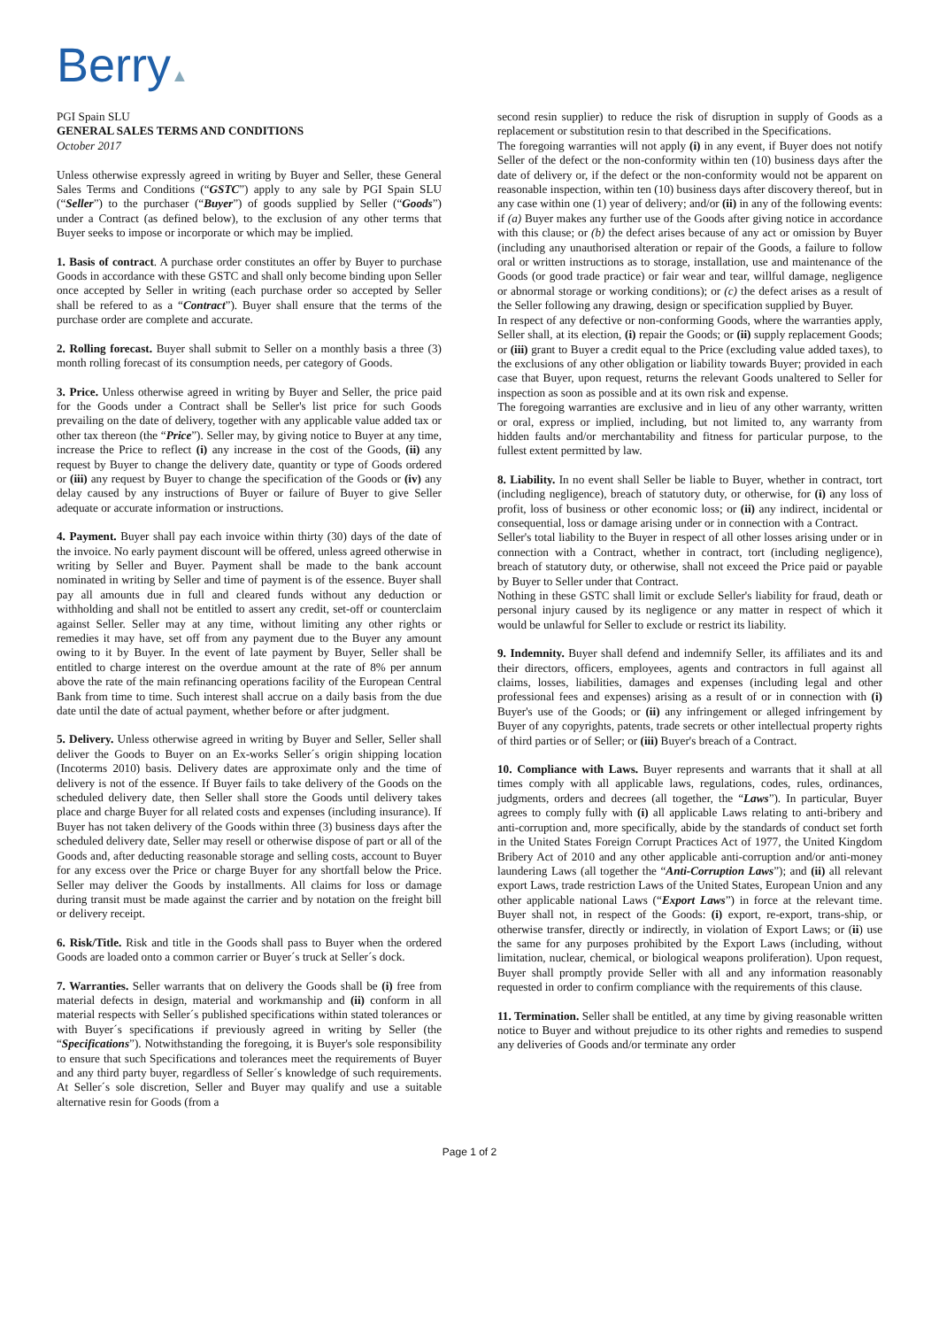Berry▲
PGI Spain SLU
GENERAL SALES TERMS AND CONDITIONS
October 2017
Unless otherwise expressly agreed in writing by Buyer and Seller, these General Sales Terms and Conditions (“GSTC”) apply to any sale by PGI Spain SLU (“Seller”) to the purchaser (“Buyer”) of goods supplied by Seller (“Goods”) under a Contract (as defined below), to the exclusion of any other terms that Buyer seeks to impose or incorporate or which may be implied.
1. Basis of contract. A purchase order constitutes an offer by Buyer to purchase Goods in accordance with these GSTC and shall only become binding upon Seller once accepted by Seller in writing (each purchase order so accepted by Seller shall be refered to as a “Contract”). Buyer shall ensure that the terms of the purchase order are complete and accurate.
2. Rolling forecast. Buyer shall submit to Seller on a monthly basis a three (3) month rolling forecast of its consumption needs, per category of Goods.
3. Price. Unless otherwise agreed in writing by Buyer and Seller, the price paid for the Goods under a Contract shall be Seller's list price for such Goods prevailing on the date of delivery, together with any applicable value added tax or other tax thereon (the “Price”). Seller may, by giving notice to Buyer at any time, increase the Price to reflect (i) any increase in the cost of the Goods, (ii) any request by Buyer to change the delivery date, quantity or type of Goods ordered or (iii) any request by Buyer to change the specification of the Goods or (iv) any delay caused by any instructions of Buyer or failure of Buyer to give Seller adequate or accurate information or instructions.
4. Payment. Buyer shall pay each invoice within thirty (30) days of the date of the invoice. No early payment discount will be offered, unless agreed otherwise in writing by Seller and Buyer. Payment shall be made to the bank account nominated in writing by Seller and time of payment is of the essence. Buyer shall pay all amounts due in full and cleared funds without any deduction or withholding and shall not be entitled to assert any credit, set-off or counterclaim against Seller. Seller may at any time, without limiting any other rights or remedies it may have, set off from any payment due to the Buyer any amount owing to it by Buyer. In the event of late payment by Buyer, Seller shall be entitled to charge interest on the overdue amount at the rate of 8% per annum above the rate of the main refinancing operations facility of the European Central Bank from time to time. Such interest shall accrue on a daily basis from the due date until the date of actual payment, whether before or after judgment.
5. Delivery. Unless otherwise agreed in writing by Buyer and Seller, Seller shall deliver the Goods to Buyer on an Ex-works Seller´s origin shipping location (Incoterms 2010) basis. Delivery dates are approximate only and the time of delivery is not of the essence. If Buyer fails to take delivery of the Goods on the scheduled delivery date, then Seller shall store the Goods until delivery takes place and charge Buyer for all related costs and expenses (including insurance). If Buyer has not taken delivery of the Goods within three (3) business days after the scheduled delivery date, Seller may resell or otherwise dispose of part or all of the Goods and, after deducting reasonable storage and selling costs, account to Buyer for any excess over the Price or charge Buyer for any shortfall below the Price. Seller may deliver the Goods by installments. All claims for loss or damage during transit must be made against the carrier and by notation on the freight bill or delivery receipt.
6. Risk/Title. Risk and title in the Goods shall pass to Buyer when the ordered Goods are loaded onto a common carrier or Buyer´s truck at Seller´s dock.
7. Warranties. Seller warrants that on delivery the Goods shall be (i) free from material defects in design, material and workmanship and (ii) conform in all material respects with Seller´s published specifications within stated tolerances or with Buyer´s specifications if previously agreed in writing by Seller (the “Specifications”). Notwithstanding the foregoing, it is Buyer's sole responsibility to ensure that such Specifications and tolerances meet the requirements of Buyer and any third party buyer, regardless of Seller´s knowledge of such requirements. At Seller´s sole discretion, Seller and Buyer may qualify and use a suitable alternative resin for Goods (from a
second resin supplier) to reduce the risk of disruption in supply of Goods as a replacement or substitution resin to that described in the Specifications.
The foregoing warranties will not apply (i) in any event, if Buyer does not notify Seller of the defect or the non-conformity within ten (10) business days after the date of delivery or, if the defect or the non-conformity would not be apparent on reasonable inspection, within ten (10) business days after discovery thereof, but in any case within one (1) year of delivery; and/or (ii) in any of the following events: if (a) Buyer makes any further use of the Goods after giving notice in accordance with this clause; or (b) the defect arises because of any act or omission by Buyer (including any unauthorised alteration or repair of the Goods, a failure to follow oral or written instructions as to storage, installation, use and maintenance of the Goods (or good trade practice) or fair wear and tear, willful damage, negligence or abnormal storage or working conditions); or (c) the defect arises as a result of the Seller following any drawing, design or specification supplied by Buyer.
In respect of any defective or non-conforming Goods, where the warranties apply, Seller shall, at its election, (i) repair the Goods; or (ii) supply replacement Goods; or (iii) grant to Buyer a credit equal to the Price (excluding value added taxes), to the exclusions of any other obligation or liability towards Buyer; provided in each case that Buyer, upon request, returns the relevant Goods unaltered to Seller for inspection as soon as possible and at its own risk and expense.
The foregoing warranties are exclusive and in lieu of any other warranty, written or oral, express or implied, including, but not limited to, any warranty from hidden faults and/or merchantability and fitness for particular purpose, to the fullest extent permitted by law.
8. Liability. In no event shall Seller be liable to Buyer, whether in contract, tort (including negligence), breach of statutory duty, or otherwise, for (i) any loss of profit, loss of business or other economic loss; or (ii) any indirect, incidental or consequential, loss or damage arising under or in connection with a Contract.
Seller's total liability to the Buyer in respect of all other losses arising under or in connection with a Contract, whether in contract, tort (including negligence), breach of statutory duty, or otherwise, shall not exceed the Price paid or payable by Buyer to Seller under that Contract.
Nothing in these GSTC shall limit or exclude Seller's liability for fraud, death or personal injury caused by its negligence or any matter in respect of which it would be unlawful for Seller to exclude or restrict its liability.
9. Indemnity. Buyer shall defend and indemnify Seller, its affiliates and its and their directors, officers, employees, agents and contractors in full against all claims, losses, liabilities, damages and expenses (including legal and other professional fees and expenses) arising as a result of or in connection with (i) Buyer's use of the Goods; or (ii) any infringement or alleged infringement by Buyer of any copyrights, patents, trade secrets or other intellectual property rights of third parties or of Seller; or (iii) Buyer's breach of a Contract.
10. Compliance with Laws. Buyer represents and warrants that it shall at all times comply with all applicable laws, regulations, codes, rules, ordinances, judgments, orders and decrees (all together, the “Laws”). In particular, Buyer agrees to comply fully with (i) all applicable Laws relating to anti-bribery and anti-corruption and, more specifically, abide by the standards of conduct set forth in the United States Foreign Corrupt Practices Act of 1977, the United Kingdom Bribery Act of 2010 and any other applicable anti-corruption and/or anti-money laundering Laws (all together the “Anti-Corruption Laws”); and (ii) all relevant export Laws, trade restriction Laws of the United States, European Union and any other applicable national Laws (“Export Laws”) in force at the relevant time. Buyer shall not, in respect of the Goods: (i) export, re-export, trans-ship, or otherwise transfer, directly or indirectly, in violation of Export Laws; or (ii) use the same for any purposes prohibited by the Export Laws (including, without limitation, nuclear, chemical, or biological weapons proliferation). Upon request, Buyer shall promptly provide Seller with all and any information reasonably requested in order to confirm compliance with the requirements of this clause.
11. Termination. Seller shall be entitled, at any time by giving reasonable written notice to Buyer and without prejudice to its other rights and remedies to suspend any deliveries of Goods and/or terminate any order
Page 1 of 2